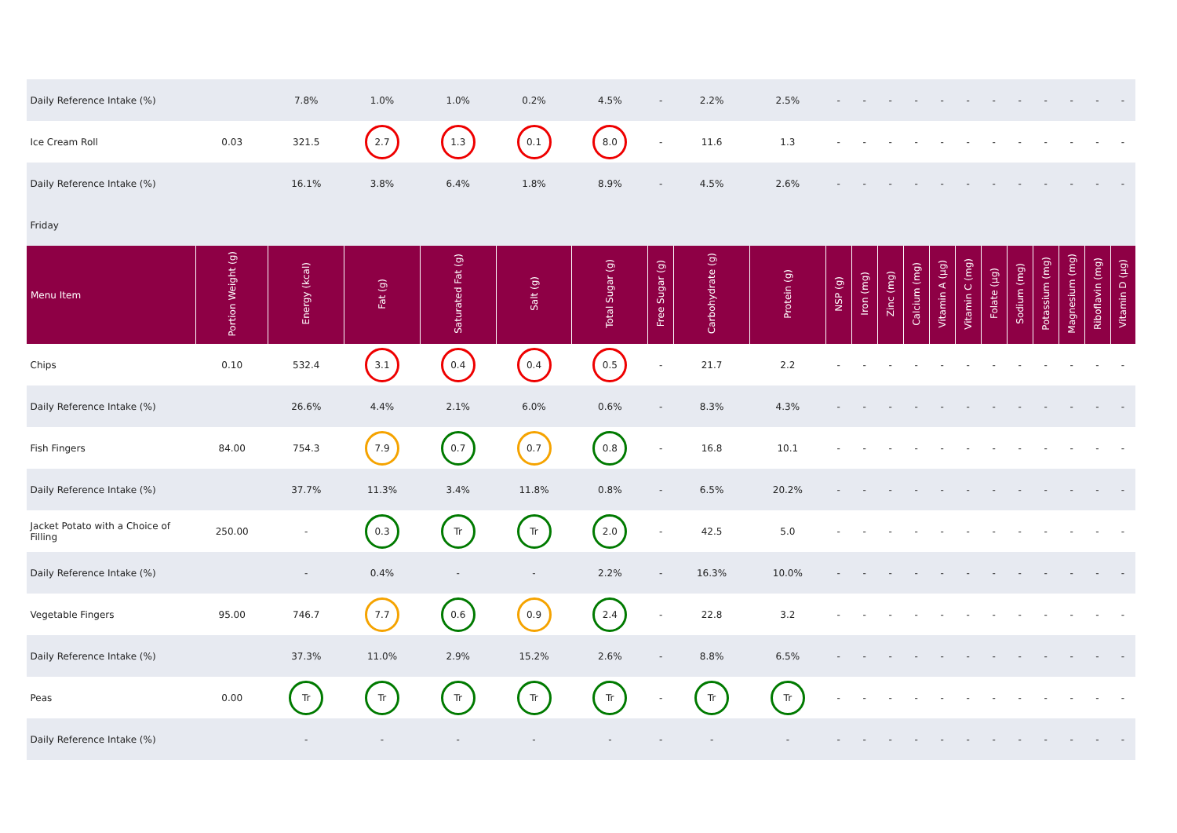| Daily Reference Intake (%) | | 7.8% | 1.0% | 1.0% | 0.2% | 4.5% | - | 2.2% | 2.5% | - | - | - | - | - | - | - | - | - | - | - | - |
| Ice Cream Roll | 0.03 | 321.5 | 2.7 | 1.3 | 0.1 | 8.0 | - | 11.6 | 1.3 | - | - | - | - | - | - | - | - | - | - | - | - |
| Daily Reference Intake (%) | | 16.1% | 3.8% | 6.4% | 1.8% | 8.9% | - | 4.5% | 2.6% | - | - | - | - | - | - | - | - | - | - | - | - |
| Friday | | | | | | | | | | | | | | | | | | | | | |
| Menu Item | Portion Weight (g) | Energy (kcal) | Fat (g) | Saturated Fat (g) | Salt (g) | Total Sugar (g) | Free Sugar (g) | Carbohydrate (g) | Protein (g) | NSP (g) | Iron (mg) | Zinc (mg) | Calcium (mg) | Vitamin A (µg) | Vitamin C (mg) | Folate (µg) | Sodium (mg) | Potassium (mg) | Magnesium (mg) | Riboflavin (mg) | Vitamin D (µg) |
| Chips | 0.10 | 532.4 | 3.1 | 0.4 | 0.4 | 0.5 | - | 21.7 | 2.2 | - | - | - | - | - | - | - | - | - | - | - | - |
| Daily Reference Intake (%) | | 26.6% | 4.4% | 2.1% | 6.0% | 0.6% | - | 8.3% | 4.3% | - | - | - | - | - | - | - | - | - | - | - | - |
| Fish Fingers | 84.00 | 754.3 | 7.9 | 0.7 | 0.7 | 0.8 | - | 16.8 | 10.1 | - | - | - | - | - | - | - | - | - | - | - | - |
| Daily Reference Intake (%) | | 37.7% | 11.3% | 3.4% | 11.8% | 0.8% | - | 6.5% | 20.2% | - | - | - | - | - | - | - | - | - | - | - | - |
| Jacket Potato with a Choice of Filling | 250.00 | - | 0.3 | Tr | Tr | 2.0 | - | 42.5 | 5.0 | - | - | - | - | - | - | - | - | - | - | - | - |
| Daily Reference Intake (%) | | - | 0.4% | - | - | 2.2% | - | 16.3% | 10.0% | - | - | - | - | - | - | - | - | - | - | - | - |
| Vegetable Fingers | 95.00 | 746.7 | 7.7 | 0.6 | 0.9 | 2.4 | - | 22.8 | 3.2 | - | - | - | - | - | - | - | - | - | - | - | - |
| Daily Reference Intake (%) | | 37.3% | 11.0% | 2.9% | 15.2% | 2.6% | - | 8.8% | 6.5% | - | - | - | - | - | - | - | - | - | - | - | - |
| Peas | 0.00 | Tr | Tr | Tr | Tr | Tr | - | Tr | Tr | - | - | - | - | - | - | - | - | - | - | - | - |
| Daily Reference Intake (%) | | - | - | - | - | - | - | - | - | - | - | - | - | - | - | - | - | - | - | - | - |